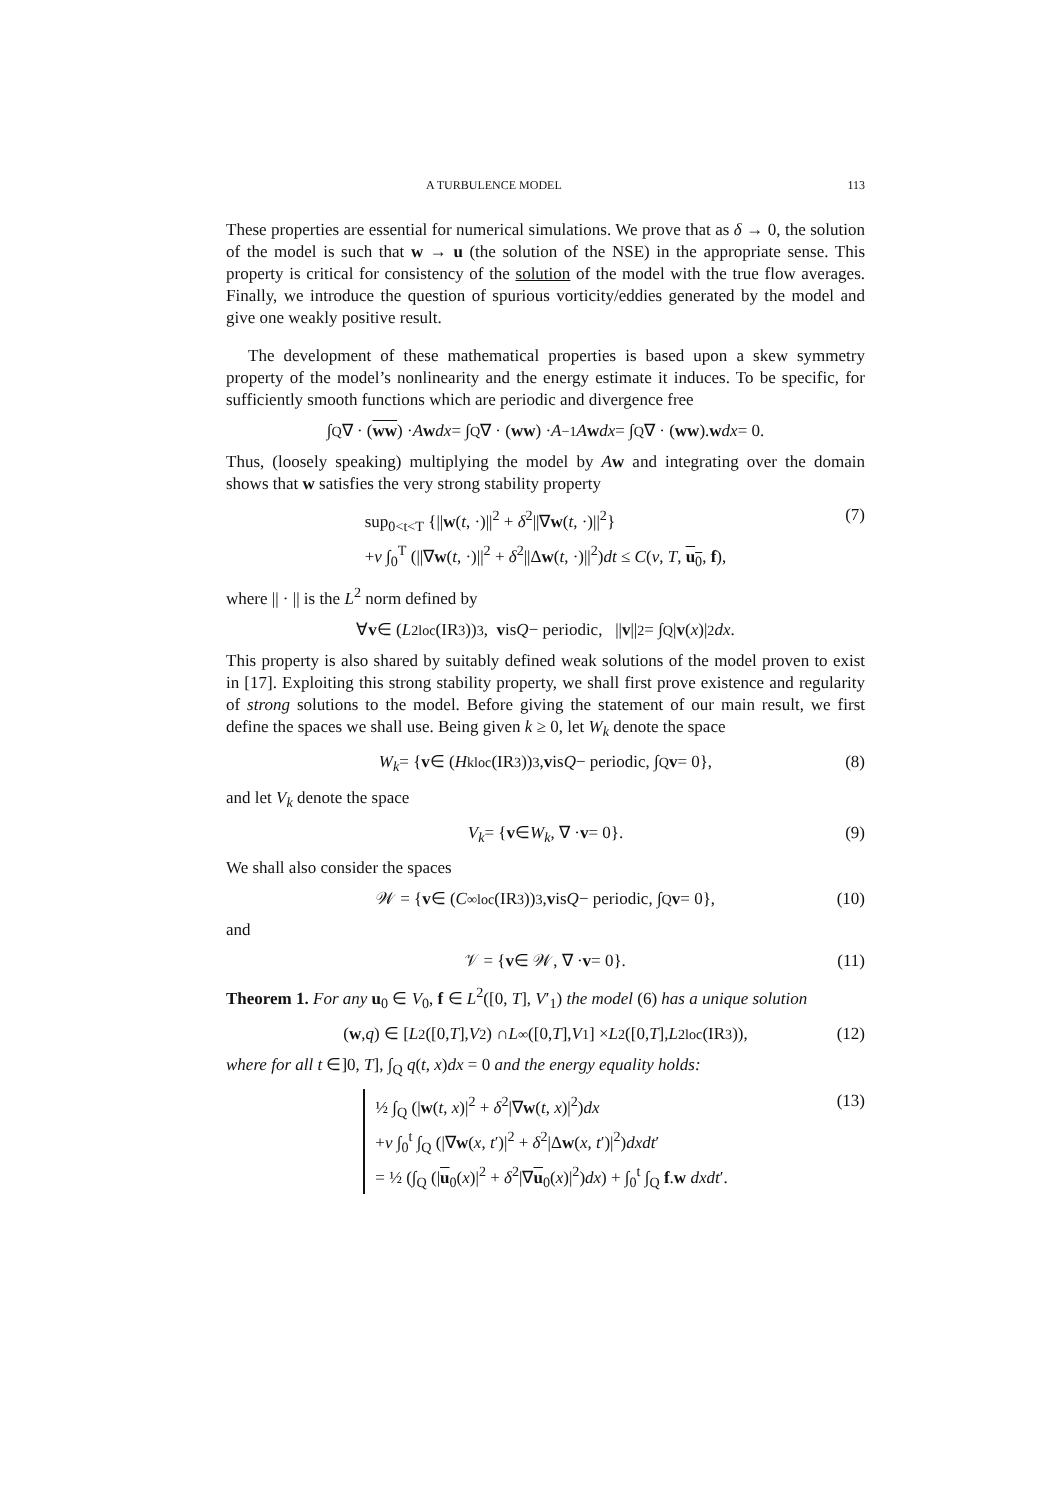A TURBULENCE MODEL 113
These properties are essential for numerical simulations. We prove that as δ → 0, the solution of the model is such that w → u (the solution of the NSE) in the appropriate sense. This property is critical for consistency of the solution of the model with the true flow averages. Finally, we introduce the question of spurious vorticity/eddies generated by the model and give one weakly positive result.
The development of these mathematical properties is based upon a skew symmetry property of the model’s nonlinearity and the energy estimate it induces. To be specific, for sufficiently smooth functions which are periodic and divergence free
∫<sub>Q</sub> ∇ · (ww) · A w dx = ∫<sub>Q</sub> ∇ · (ww) · A<sup>−1</sup> A w dx = ∫<sub>Q</sub> ∇ · (ww). w dx = 0.
Thus, (loosely speaking) multiplying the model by Aw and integrating over the domain shows that w satisfies the very strong stability property
sup<sub>0<t<T</sub> {||w(t, ·)||<sup>2</sup> + δ<sup>2</sup>||∇w(t, ·)||<sup>2</sup>}
+ν ∫<sub>0</sub><sup>T</sup> (||∇w(t, ·)||<sup>2</sup> + δ<sup>2</sup>||Δw(t, ·)||<sup>2</sup>)dt ≤ C(ν, T, u<sub>0</sub>, f),
(7)
where || · || is the L<sup>2</sup> norm defined by
∀ v ∈ (L<sup>2</sup><sub>loc</sub>(IR<sup>3</sup>))<sup>3</sup>, v is Q − periodic, || v ||<sup>2</sup> = ∫<sub>Q</sub> | v (x)|<sup>2</sup> dx.
This property is also shared by suitably defined weak solutions of the model proven to exist in [17]. Exploiting this strong stability property, we shall first prove existence and regularity of strong solutions to the model. Before giving the statement of our main result, we first define the spaces we shall use. Being given k ≥ 0, let W<sub>k</sub> denote the space
W<sub>k</sub> = { v ∈ (H<sup>k</sup><sub>loc</sub>(IR<sup>3</sup>))<sup>3</sup>, v is Q − periodic, ∫<sub>Q</sub> v = 0}, (8)
and let V<sub>k</sub> denote the space
V<sub>k</sub> = { v ∈ W<sub>k</sub>, ∇ · v = 0}. (9)
We shall also consider the spaces
𝒲 = { v ∈ (C<sup>∞</sup><sub>loc</sub>(IR<sup>3</sup>))<sup>3</sup>, v is Q − periodic, ∫<sub>Q</sub> v = 0}, (10)
and
𝒱 = { v ∈ 𝒲, ∇ · v = 0}. (11)
Theorem 1. For any u<sub>0</sub> ∈ V<sub>0</sub>, f ∈ L<sup>2</sup>([0, T], V′<sub>1</sub>) the model (6) has a unique solution
(w, q) ∈ [L<sup>2</sup>([0, T], V<sub>2</sub>) ∩ L<sup>∞</sup>([0, T], V<sub>1</sub>] × L<sup>2</sup>([0, T], L<sup>2</sup><sub>loc</sub>(IR<sup>3</sup>)), (12)
where for all t ∈]0, T], ∫<sub>Q</sub> q(t, x)dx = 0 and the energy equality holds:
½ ∫<sub>Q</sub> (|w(t, x)|<sup>2</sup> + δ<sup>2</sup>|∇w(t, x)|<sup>2</sup>)dx
+ν ∫<sub>0</sub><sup>t</sup> ∫<sub>Q</sub> (|∇w(x, t′)|<sup>2</sup> + δ<sup>2</sup>|Δw(x, t′)|<sup>2</sup>)dxdt′
= ½ (∫<sub>Q</sub> (|u<sub>0</sub>(x)|<sup>2</sup> + δ<sup>2</sup>|∇u<sub>0</sub>(x)|<sup>2</sup>)dx) + ∫<sub>0</sub><sup>t</sup> ∫<sub>Q</sub> f.w dxdt′.
(13)